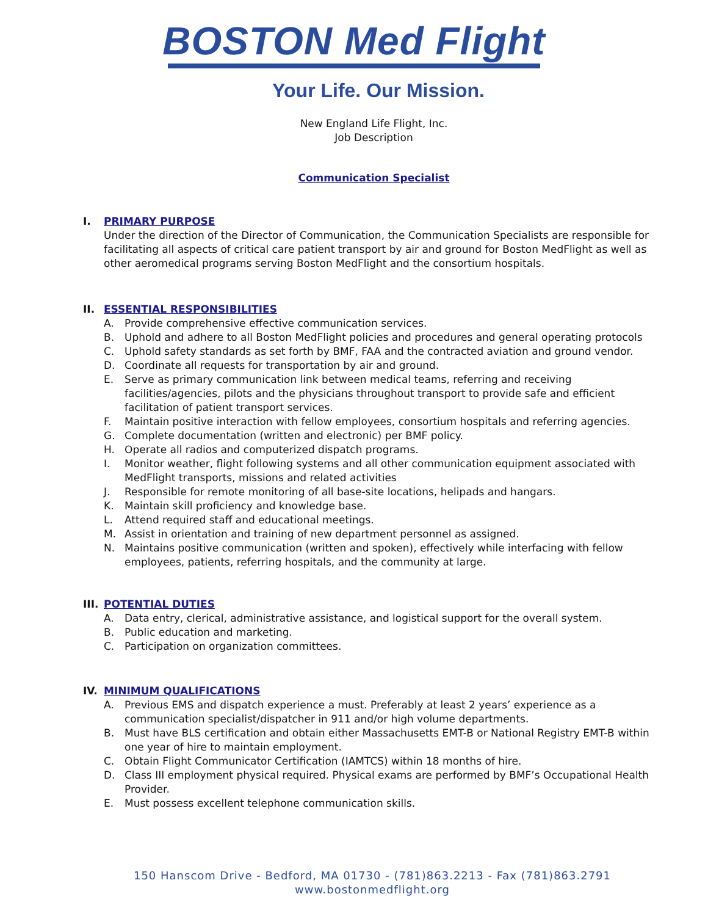BOSTON Med Flight
Your Life. Our Mission.
New England Life Flight, Inc.
Job Description
Communication Specialist
I. PRIMARY PURPOSE
Under the direction of the Director of Communication, the Communication Specialists are responsible for facilitating all aspects of critical care patient transport by air and ground for Boston MedFlight as well as other aeromedical programs serving Boston MedFlight and the consortium hospitals.
II. ESSENTIAL RESPONSIBILITIES
A. Provide comprehensive effective communication services.
B. Uphold and adhere to all Boston MedFlight policies and procedures and general operating protocols
C. Uphold safety standards as set forth by BMF, FAA and the contracted aviation and ground vendor.
D. Coordinate all requests for transportation by air and ground.
E. Serve as primary communication link between medical teams, referring and receiving facilities/agencies, pilots and the physicians throughout transport to provide safe and efficient facilitation of patient transport services.
F. Maintain positive interaction with fellow employees, consortium hospitals and referring agencies.
G. Complete documentation (written and electronic) per BMF policy.
H. Operate all radios and computerized dispatch programs.
I. Monitor weather, flight following systems and all other communication equipment associated with MedFlight transports, missions and related activities
J. Responsible for remote monitoring of all base-site locations, helipads and hangars.
K. Maintain skill proficiency and knowledge base.
L. Attend required staff and educational meetings.
M. Assist in orientation and training of new department personnel as assigned.
N. Maintains positive communication (written and spoken), effectively while interfacing with fellow employees, patients, referring hospitals, and the community at large.
III. POTENTIAL DUTIES
A. Data entry, clerical, administrative assistance, and logistical support for the overall system.
B. Public education and marketing.
C. Participation on organization committees.
IV. MINIMUM QUALIFICATIONS
A. Previous EMS and dispatch experience a must. Preferably at least 2 years’ experience as a communication specialist/dispatcher in 911 and/or high volume departments.
B. Must have BLS certification and obtain either Massachusetts EMT-B or National Registry EMT-B within one year of hire to maintain employment.
C. Obtain Flight Communicator Certification (IAMTCS) within 18 months of hire.
D. Class III employment physical required. Physical exams are performed by BMF’s Occupational Health Provider.
E. Must possess excellent telephone communication skills.
150 Hanscom Drive - Bedford, MA 01730 - (781)863.2213 - Fax (781)863.2791
www.bostonmedflight.org